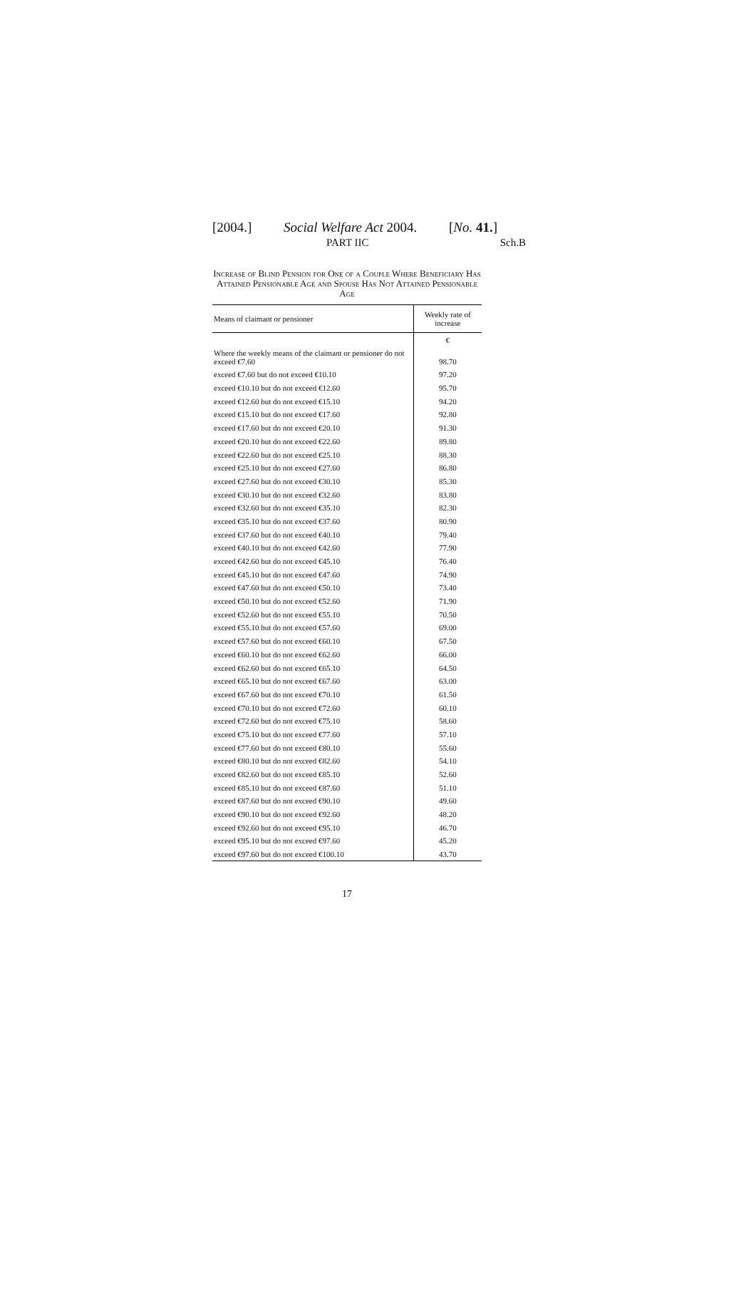[2004.] Social Welfare Act 2004. [No. 41.]
PART IIC Sch.B
Increase of Blind Pension for One of a Couple Where Beneficiary Has Attained Pensionable Age and Spouse Has Not Attained Pensionable Age
| Means of claimant or pensioner | Weekly rate of increase |
| --- | --- |
| | € |
| Where the weekly means of the claimant or pensioner do not exceed €7.60 | 98.70 |
| exceed €7.60 but do not exceed €10.10 | 97.20 |
| exceed €10.10 but do not exceed €12.60 | 95.70 |
| exceed €12.60 but do not exceed €15.10 | 94.20 |
| exceed €15.10 but do not exceed €17.60 | 92.80 |
| exceed €17.60 but do not exceed €20.10 | 91.30 |
| exceed €20.10 but do not exceed €22.60 | 89.80 |
| exceed €22.60 but do not exceed €25.10 | 88.30 |
| exceed €25.10 but do not exceed €27.60 | 86.80 |
| exceed €27.60 but do not exceed €30.10 | 85.30 |
| exceed €30.10 but do not exceed €32.60 | 83.80 |
| exceed €32.60 but do not exceed €35.10 | 82.30 |
| exceed €35.10 but do not exceed €37.60 | 80.90 |
| exceed €37.60 but do not exceed €40.10 | 79.40 |
| exceed €40.10 but do not exceed €42.60 | 77.90 |
| exceed €42.60 but do not exceed €45.10 | 76.40 |
| exceed €45.10 but do not exceed €47.60 | 74.90 |
| exceed €47.60 but do not exceed €50.10 | 73.40 |
| exceed €50.10 but do not exceed €52.60 | 71.90 |
| exceed €52.60 but do not exceed €55.10 | 70.50 |
| exceed €55.10 but do not exceed €57.60 | 69.00 |
| exceed €57.60 but do not exceed €60.10 | 67.50 |
| exceed €60.10 but do not exceed €62.60 | 66.00 |
| exceed €62.60 but do not exceed €65.10 | 64.50 |
| exceed €65.10 but do not exceed €67.60 | 63.00 |
| exceed €67.60 but do not exceed €70.10 | 61.50 |
| exceed €70.10 but do not exceed €72.60 | 60.10 |
| exceed €72.60 but do not exceed €75.10 | 58.60 |
| exceed €75.10 but do not exceed €77.60 | 57.10 |
| exceed €77.60 but do not exceed €80.10 | 55.60 |
| exceed €80.10 but do not exceed €82.60 | 54.10 |
| exceed €82.60 but do not exceed €85.10 | 52.60 |
| exceed €85.10 but do not exceed €87.60 | 51.10 |
| exceed €87.60 but do not exceed €90.10 | 49.60 |
| exceed €90.10 but do not exceed €92.60 | 48.20 |
| exceed €92.60 but do not exceed €95.10 | 46.70 |
| exceed €95.10 but do not exceed €97.60 | 45.20 |
| exceed €97.60 but do not exceed €100.10 | 43.70 |
17